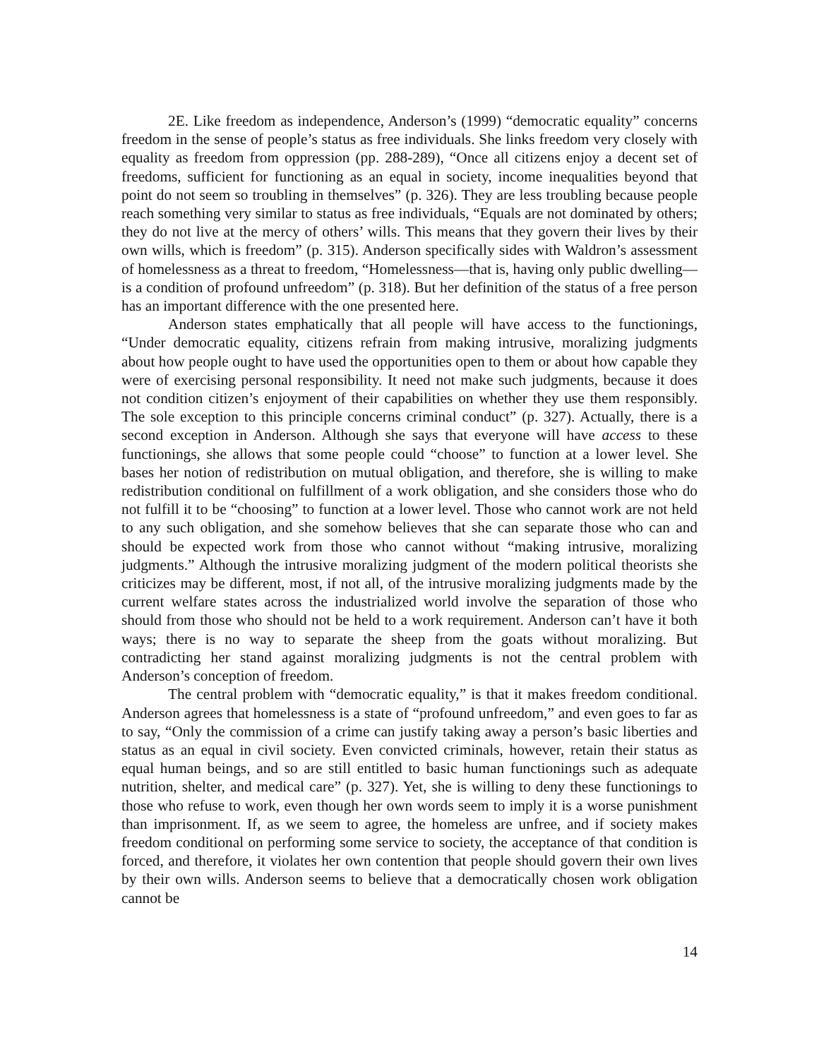2E. Like freedom as independence, Anderson’s (1999) “democratic equality” concerns freedom in the sense of people’s status as free individuals. She links freedom very closely with equality as freedom from oppression (pp. 288-289), “Once all citizens enjoy a decent set of freedoms, sufficient for functioning as an equal in society, income inequalities beyond that point do not seem so troubling in themselves” (p. 326). They are less troubling because people reach something very similar to status as free individuals, “Equals are not dominated by others; they do not live at the mercy of others’ wills. This means that they govern their lives by their own wills, which is freedom” (p. 315). Anderson specifically sides with Waldron’s assessment of homelessness as a threat to freedom, “Homelessness—that is, having only public dwelling—is a condition of profound unfreedom” (p. 318). But her definition of the status of a free person has an important difference with the one presented here.
Anderson states emphatically that all people will have access to the functionings, “Under democratic equality, citizens refrain from making intrusive, moralizing judgments about how people ought to have used the opportunities open to them or about how capable they were of exercising personal responsibility. It need not make such judgments, because it does not condition citizen’s enjoyment of their capabilities on whether they use them responsibly. The sole exception to this principle concerns criminal conduct” (p. 327). Actually, there is a second exception in Anderson. Although she says that everyone will have access to these functionings, she allows that some people could “choose” to function at a lower level. She bases her notion of redistribution on mutual obligation, and therefore, she is willing to make redistribution conditional on fulfillment of a work obligation, and she considers those who do not fulfill it to be “choosing” to function at a lower level. Those who cannot work are not held to any such obligation, and she somehow believes that she can separate those who can and should be expected work from those who cannot without “making intrusive, moralizing judgments.” Although the intrusive moralizing judgment of the modern political theorists she criticizes may be different, most, if not all, of the intrusive moralizing judgments made by the current welfare states across the industrialized world involve the separation of those who should from those who should not be held to a work requirement. Anderson can’t have it both ways; there is no way to separate the sheep from the goats without moralizing. But contradicting her stand against moralizing judgments is not the central problem with Anderson’s conception of freedom.
The central problem with “democratic equality,” is that it makes freedom conditional. Anderson agrees that homelessness is a state of “profound unfreedom,” and even goes to far as to say, “Only the commission of a crime can justify taking away a person’s basic liberties and status as an equal in civil society. Even convicted criminals, however, retain their status as equal human beings, and so are still entitled to basic human functionings such as adequate nutrition, shelter, and medical care” (p. 327). Yet, she is willing to deny these functionings to those who refuse to work, even though her own words seem to imply it is a worse punishment than imprisonment. If, as we seem to agree, the homeless are unfree, and if society makes freedom conditional on performing some service to society, the acceptance of that condition is forced, and therefore, it violates her own contention that people should govern their own lives by their own wills. Anderson seems to believe that a democratically chosen work obligation cannot be
14